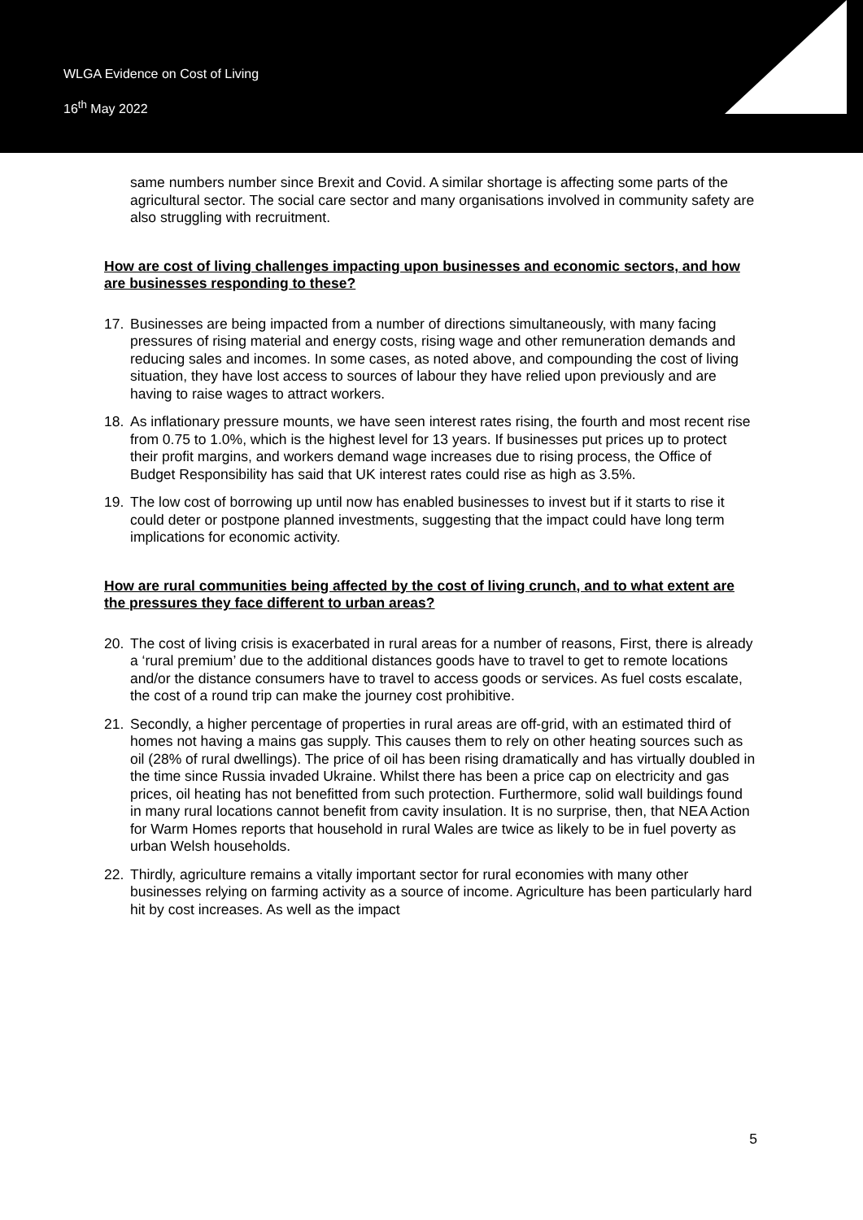WLGA Evidence on Cost of Living
16<sup>th</sup> May 2022
same numbers number since Brexit and Covid. A similar shortage is affecting some parts of the agricultural sector. The social care sector and many organisations involved in community safety are also struggling with recruitment.
How are cost of living challenges impacting upon businesses and economic sectors, and how are businesses responding to these?
17. Businesses are being impacted from a number of directions simultaneously, with many facing pressures of rising material and energy costs, rising wage and other remuneration demands and reducing sales and incomes. In some cases, as noted above, and compounding the cost of living situation, they have lost access to sources of labour they have relied upon previously and are having to raise wages to attract workers.
18. As inflationary pressure mounts, we have seen interest rates rising, the fourth and most recent rise from 0.75 to 1.0%, which is the highest level for 13 years. If businesses put prices up to protect their profit margins, and workers demand wage increases due to rising process, the Office of Budget Responsibility has said that UK interest rates could rise as high as 3.5%.
19. The low cost of borrowing up until now has enabled businesses to invest but if it starts to rise it could deter or postpone planned investments, suggesting that the impact could have long term implications for economic activity.
How are rural communities being affected by the cost of living crunch, and to what extent are the pressures they face different to urban areas?
20. The cost of living crisis is exacerbated in rural areas for a number of reasons, First, there is already a ‘rural premium’ due to the additional distances goods have to travel to get to remote locations and/or the distance consumers have to travel to access goods or services. As fuel costs escalate, the cost of a round trip can make the journey cost prohibitive.
21. Secondly, a higher percentage of properties in rural areas are off-grid, with an estimated third of homes not having a mains gas supply. This causes them to rely on other heating sources such as oil (28% of rural dwellings). The price of oil has been rising dramatically and has virtually doubled in the time since Russia invaded Ukraine. Whilst there has been a price cap on electricity and gas prices, oil heating has not benefitted from such protection. Furthermore, solid wall buildings found in many rural locations cannot benefit from cavity insulation. It is no surprise, then, that NEA Action for Warm Homes reports that household in rural Wales are twice as likely to be in fuel poverty as urban Welsh households.
22. Thirdly, agriculture remains a vitally important sector for rural economies with many other businesses relying on farming activity as a source of income. Agriculture has been particularly hard hit by cost increases. As well as the impact
5